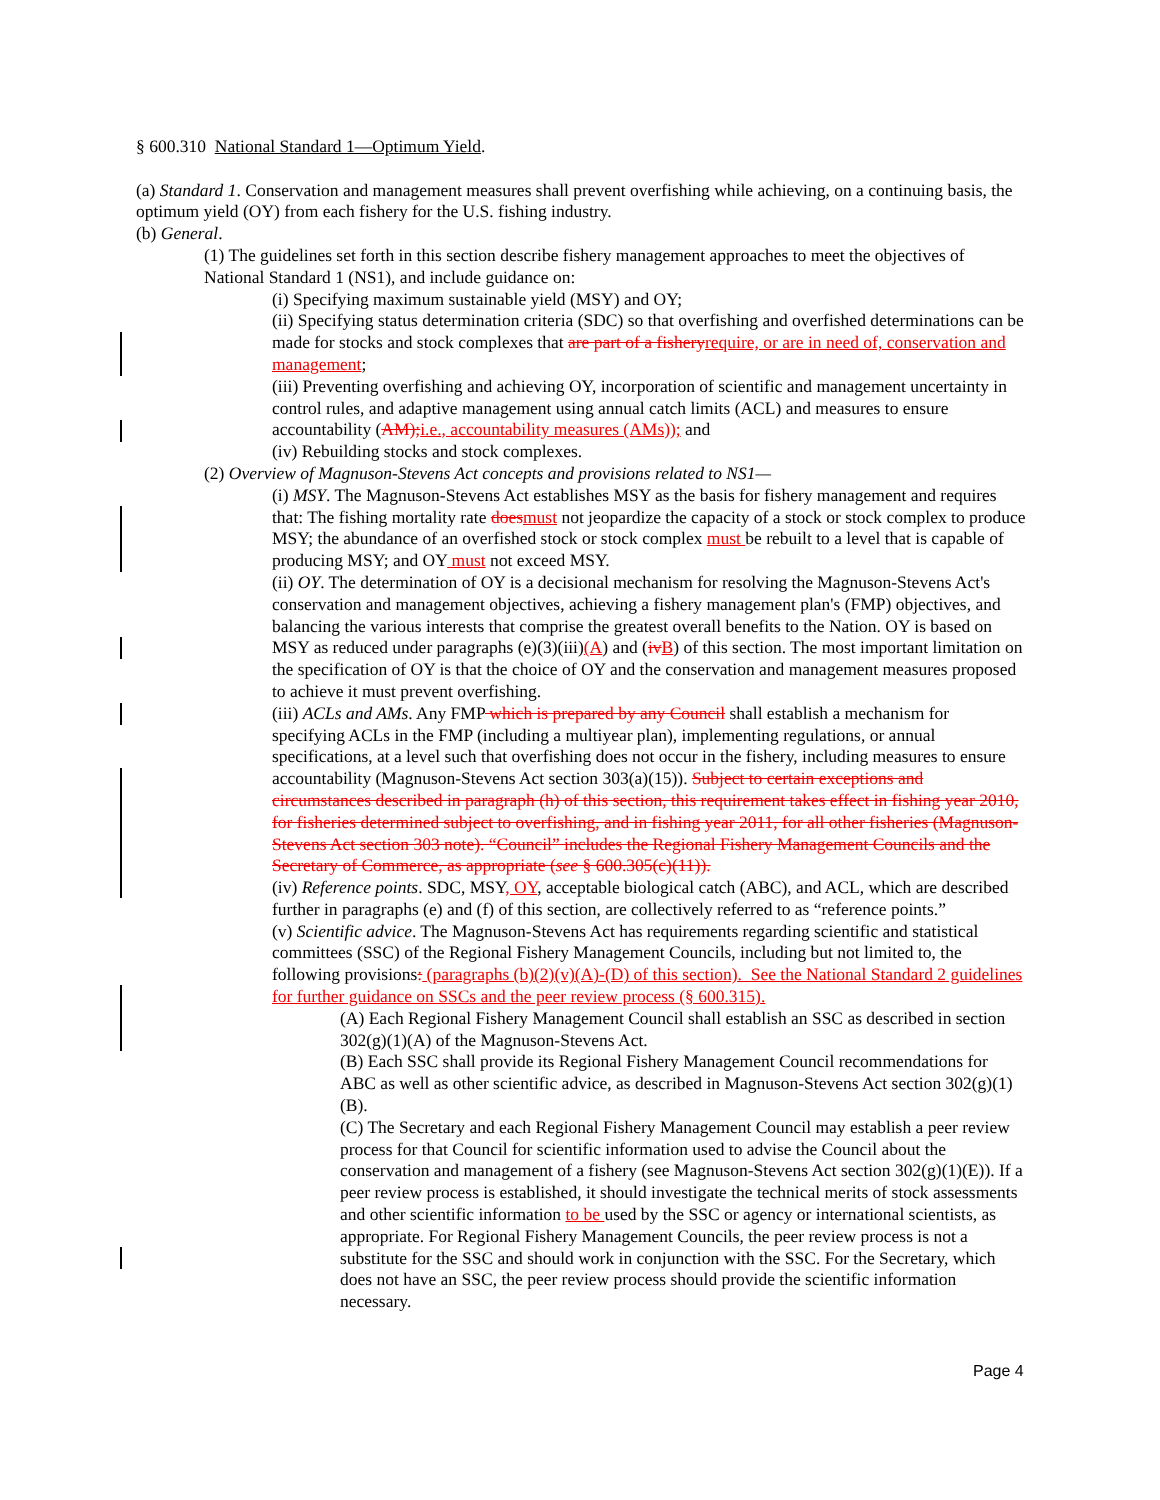§ 600.310 National Standard 1—Optimum Yield.
(a) Standard 1. Conservation and management measures shall prevent overfishing while achieving, on a continuing basis, the optimum yield (OY) from each fishery for the U.S. fishing industry.
(b) General.
(1) The guidelines set forth in this section describe fishery management approaches to meet the objectives of National Standard 1 (NS1), and include guidance on:
(i) Specifying maximum sustainable yield (MSY) and OY;
(ii) Specifying status determination criteria (SDC) so that overfishing and overfished determinations can be made for stocks and stock complexes that are part of a fishery require, or are in need of, conservation and management;
(iii) Preventing overfishing and achieving OY, incorporation of scientific and management uncertainty in control rules, and adaptive management using annual catch limits (ACL) and measures to ensure accountability (AM); i.e., accountability measures (AMs)); and
(iv) Rebuilding stocks and stock complexes.
(2) Overview of Magnuson-Stevens Act concepts and provisions related to NS1—
(i) MSY. The Magnuson-Stevens Act establishes MSY as the basis for fishery management and requires that: The fishing mortality rate does must not jeopardize the capacity of a stock or stock complex to produce MSY; the abundance of an overfished stock or stock complex must be rebuilt to a level that is capable of producing MSY; and OY must not exceed MSY.
(ii) OY. The determination of OY is a decisional mechanism for resolving the Magnuson-Stevens Act's conservation and management objectives, achieving a fishery management plan's (FMP) objectives, and balancing the various interests that comprise the greatest overall benefits to the Nation. OY is based on MSY as reduced under paragraphs (e)(3)(iii)(A) and (iv B) of this section. The most important limitation on the specification of OY is that the choice of OY and the conservation and management measures proposed to achieve it must prevent overfishing.
(iii) ACLs and AMs. Any FMP which is prepared by any Council shall establish a mechanism for specifying ACLs in the FMP (including a multiyear plan), implementing regulations, or annual specifications, at a level such that overfishing does not occur in the fishery, including measures to ensure accountability (Magnuson-Stevens Act section 303(a)(15)). Subject to certain exceptions and circumstances described in paragraph (h) of this section, this requirement takes effect in fishing year 2010, for fisheries determined subject to overfishing, and in fishing year 2011, for all other fisheries (Magnuson-Stevens Act section 303 note). “Council” includes the Regional Fishery Management Councils and the Secretary of Commerce, as appropriate (see § 600.305(c)(11)).
(iv) Reference points. SDC, MSY, OY, acceptable biological catch (ABC), and ACL, which are described further in paragraphs (e) and (f) of this section, are collectively referred to as “reference points.”
(v) Scientific advice. The Magnuson-Stevens Act has requirements regarding scientific and statistical committees (SSC) of the Regional Fishery Management Councils, including but not limited to, the following provisions: (paragraphs (b)(2)(v)(A)-(D) of this section). See the National Standard 2 guidelines for further guidance on SSCs and the peer review process (§ 600.315).
(A) Each Regional Fishery Management Council shall establish an SSC as described in section 302(g)(1)(A) of the Magnuson-Stevens Act.
(B) Each SSC shall provide its Regional Fishery Management Council recommendations for ABC as well as other scientific advice, as described in Magnuson-Stevens Act section 302(g)(1)(B).
(C) The Secretary and each Regional Fishery Management Council may establish a peer review process for that Council for scientific information used to advise the Council about the conservation and management of a fishery (see Magnuson-Stevens Act section 302(g)(1)(E)). If a peer review process is established, it should investigate the technical merits of stock assessments and other scientific information to be used by the SSC or agency or international scientists, as appropriate. For Regional Fishery Management Councils, the peer review process is not a substitute for the SSC and should work in conjunction with the SSC. For the Secretary, which does not have an SSC, the peer review process should provide the scientific information necessary.
Page 4